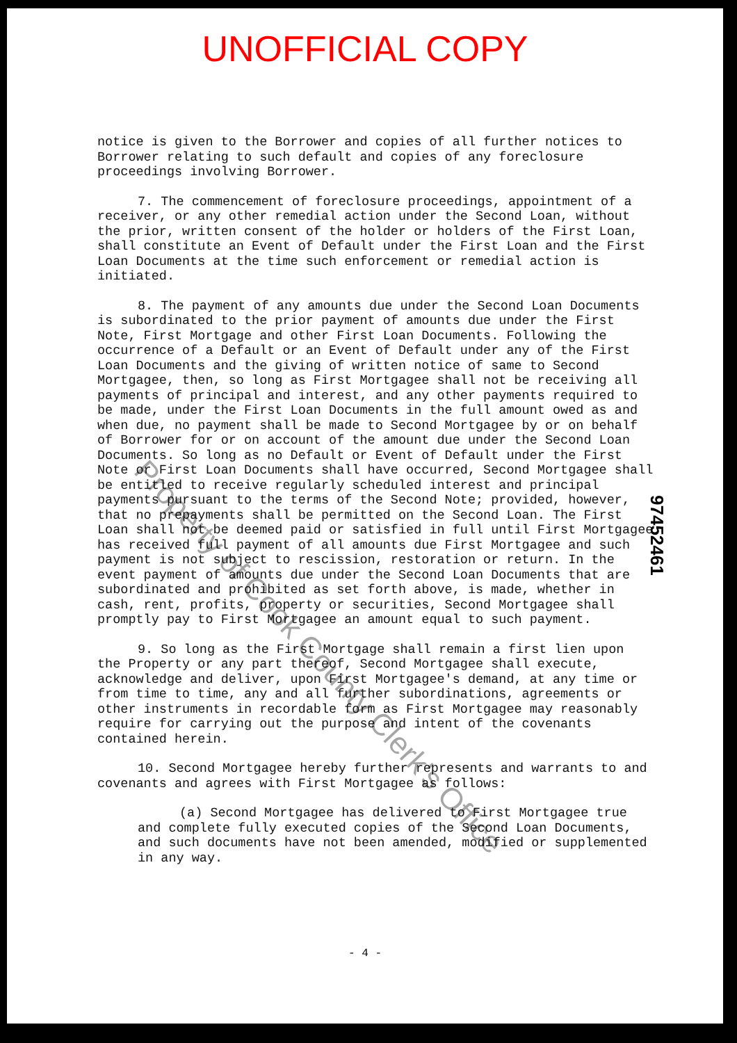UNOFFICIAL COPY
notice is given to the Borrower and copies of all further notices to Borrower relating to such default and copies of any foreclosure proceedings involving Borrower.
7. The commencement of foreclosure proceedings, appointment of a receiver, or any other remedial action under the Second Loan, without the prior, written consent of the holder or holders of the First Loan, shall constitute an Event of Default under the First Loan and the First Loan Documents at the time such enforcement or remedial action is initiated.
8. The payment of any amounts due under the Second Loan Documents is subordinated to the prior payment of amounts due under the First Note, First Mortgage and other First Loan Documents. Following the occurrence of a Default or an Event of Default under any of the First Loan Documents and the giving of written notice of same to Second Mortgagee, then, so long as First Mortgagee shall not be receiving all payments of principal and interest, and any other payments required to be made, under the First Loan Documents in the full amount owed as and when due, no payment shall be made to Second Mortgagee by or on behalf of Borrower for or on account of the amount due under the Second Loan Documents. So long as no Default or Event of Default under the First Note or First Loan Documents shall have occurred, Second Mortgagee shall be entitled to receive regularly scheduled interest and principal payments pursuant to the terms of the Second Note; provided, however, that no prepayments shall be permitted on the Second Loan. The First Loan shall not be deemed paid or satisfied in full until First Mortgagee has received full payment of all amounts due First Mortgagee and such payment is not subject to rescission, restoration or return. In the event payment of amounts due under the Second Loan Documents that are subordinated and prohibited as set forth above, is made, whether in cash, rent, profits, property or securities, Second Mortgagee shall promptly pay to First Mortgagee an amount equal to such payment.
9. So long as the First Mortgage shall remain a first lien upon the Property or any part thereof, Second Mortgagee shall execute, acknowledge and deliver, upon First Mortgagee's demand, at any time or from time to time, any and all further subordinations, agreements or other instruments in recordable form as First Mortgagee may reasonably require for carrying out the purpose and intent of the covenants contained herein.
10. Second Mortgagee hereby further represents and warrants to and covenants and agrees with First Mortgagee as follows:
(a) Second Mortgagee has delivered to First Mortgagee true and complete fully executed copies of the Second Loan Documents, and such documents have not been amended, modified or supplemented in any way.
97452461
Property of Cook County Clerk's Office
- 4 -